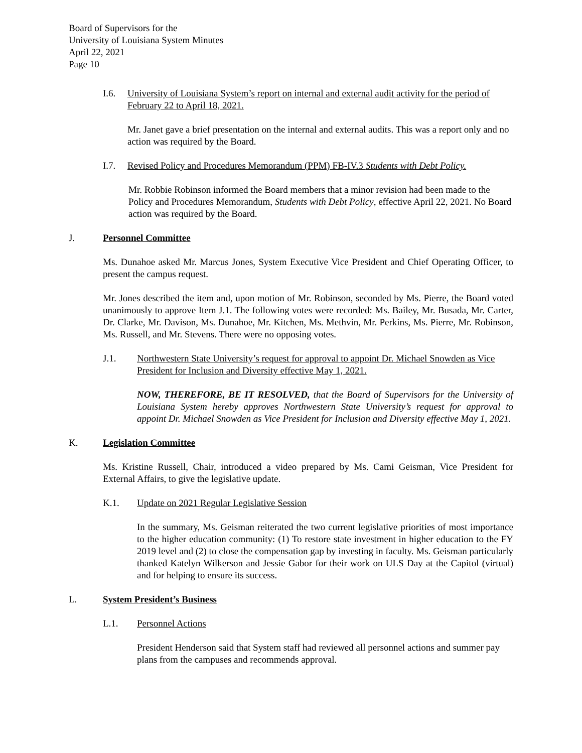Board of Supervisors for the
University of Louisiana System Minutes
April 22, 2021
Page 10
I.6. University of Louisiana System’s report on internal and external audit activity for the period of February 22 to April 18, 2021.
Mr. Janet gave a brief presentation on the internal and external audits. This was a report only and no action was required by the Board.
I.7. Revised Policy and Procedures Memorandum (PPM) FB-IV.3 Students with Debt Policy.
Mr. Robbie Robinson informed the Board members that a minor revision had been made to the Policy and Procedures Memorandum, Students with Debt Policy, effective April 22, 2021. No Board action was required by the Board.
J. Personnel Committee
Ms. Dunahoe asked Mr. Marcus Jones, System Executive Vice President and Chief Operating Officer, to present the campus request.
Mr. Jones described the item and, upon motion of Mr. Robinson, seconded by Ms. Pierre, the Board voted unanimously to approve Item J.1. The following votes were recorded: Ms. Bailey, Mr. Busada, Mr. Carter, Dr. Clarke, Mr. Davison, Ms. Dunahoe, Mr. Kitchen, Ms. Methvin, Mr. Perkins, Ms. Pierre, Mr. Robinson, Ms. Russell, and Mr. Stevens. There were no opposing votes.
J.1. Northwestern State University’s request for approval to appoint Dr. Michael Snowden as Vice President for Inclusion and Diversity effective May 1, 2021.
NOW, THEREFORE, BE IT RESOLVED, that the Board of Supervisors for the University of Louisiana System hereby approves Northwestern State University’s request for approval to appoint Dr. Michael Snowden as Vice President for Inclusion and Diversity effective May 1, 2021.
K. Legislation Committee
Ms. Kristine Russell, Chair, introduced a video prepared by Ms. Cami Geisman, Vice President for External Affairs, to give the legislative update.
K.1. Update on 2021 Regular Legislative Session
In the summary, Ms. Geisman reiterated the two current legislative priorities of most importance to the higher education community: (1) To restore state investment in higher education to the FY 2019 level and (2) to close the compensation gap by investing in faculty. Ms. Geisman particularly thanked Katelyn Wilkerson and Jessie Gabor for their work on ULS Day at the Capitol (virtual) and for helping to ensure its success.
L. System President’s Business
L.1. Personnel Actions
President Henderson said that System staff had reviewed all personnel actions and summer pay plans from the campuses and recommends approval.